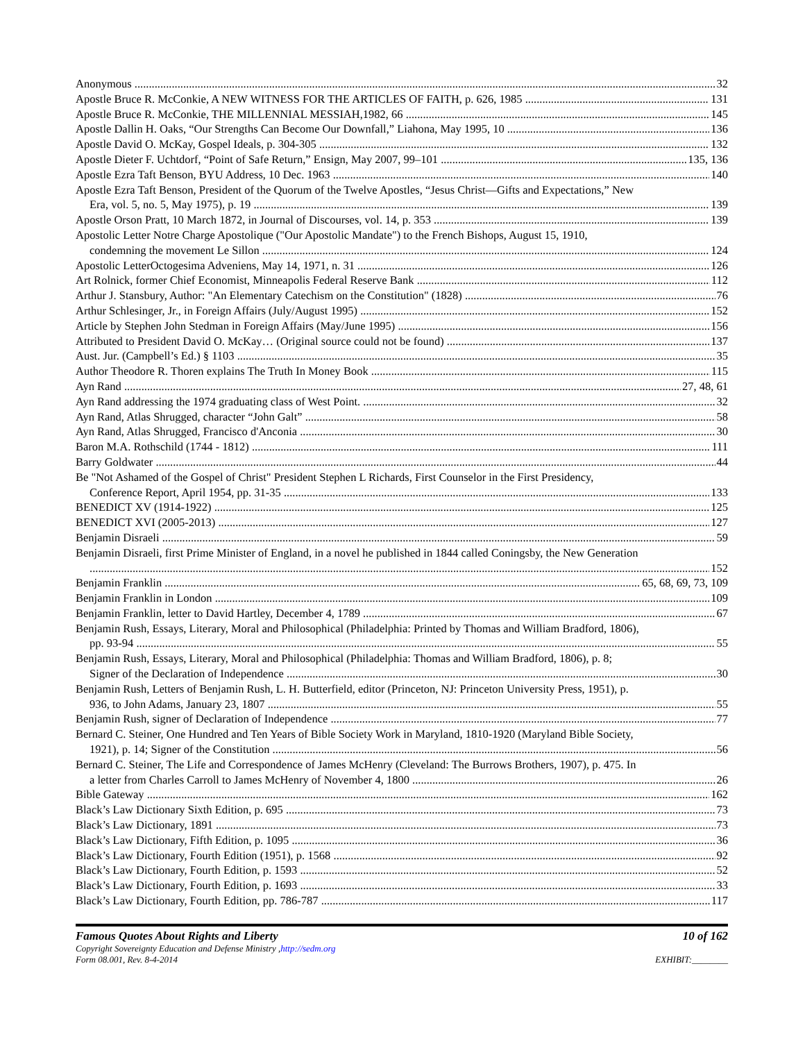Anonymous 32
Apostle Bruce R. McConkie, A NEW WITNESS FOR THE ARTICLES OF FAITH, p. 626, 1985 131
Apostle Bruce R. McConkie, THE MILLENNIAL MESSIAH,1982, 66 145
Apostle Dallin H. Oaks, “Our Strengths Can Become Our Downfall,” Liahona, May 1995, 10 136
Apostle David O. McKay, Gospel Ideals, p. 304-305 132
Apostle Dieter F. Uchtdorf, “Point of Safe Return,” Ensign, May 2007, 99–101 135, 136
Apostle Ezra Taft Benson, BYU Address, 10 Dec. 1963 140
Apostle Ezra Taft Benson, President of the Quorum of the Twelve Apostles, “Jesus Christ—Gifts and Expectations,” New
Era, vol. 5, no. 5, May 1975), p. 19 139
Apostle Orson Pratt, 10 March 1872, in Journal of Discourses, vol. 14, p. 353 139
Apostolic Letter Notre Charge Apostolique ("Our Apostolic Mandate") to the French Bishops, August 15, 1910,
condemning the movement Le Sillon 124
Apostolic LetterOctogesima Adveniens, May 14, 1971, n. 31 126
Art Rolnick, former Chief Economist, Minneapolis Federal Reserve Bank 112
Arthur J. Stansbury, Author: "An Elementary Catechism on the Constitution" (1828) 76
Arthur Schlesinger, Jr., in Foreign Affairs (July/August 1995) 152
Article by Stephen John Stedman in Foreign Affairs (May/June 1995) 156
Attributed to President David O. McKay… (Original source could not be found) 137
Aust. Jur. (Campbell’s Ed.) § 1103 35
Author Theodore R. Thoren explains The Truth In Money Book 115
Ayn Rand 27, 48, 61
Ayn Rand addressing the 1974 graduating class of West Point. 32
Ayn Rand, Atlas Shrugged, character “John Galt” 58
Ayn Rand, Atlas Shrugged, Francisco d'Anconia 30
Baron M.A. Rothschild (1744 - 1812) 111
Barry Goldwater 44
Be "Not Ashamed of the Gospel of Christ" President Stephen L Richards, First Counselor in the First Presidency,
Conference Report, April 1954, pp. 31-35 133
BENEDICT XV (1914-1922) 125
BENEDICT XVI (2005-2013) 127
Benjamin Disraeli 59
Benjamin Disraeli, first Prime Minister of England, in a novel he published in 1844 called Coningsby, the New Generation
152
Benjamin Franklin 65, 68, 69, 73, 109
Benjamin Franklin in London 109
Benjamin Franklin, letter to David Hartley, December 4, 1789 67
Benjamin Rush, Essays, Literary, Moral and Philosophical (Philadelphia: Printed by Thomas and William Bradford, 1806),
pp. 93-94 55
Benjamin Rush, Essays, Literary, Moral and Philosophical (Philadelphia: Thomas and William Bradford, 1806), p. 8;
Signer of the Declaration of Independence 30
Benjamin Rush, Letters of Benjamin Rush, L. H. Butterfield, editor (Princeton, NJ: Princeton University Press, 1951), p.
936, to John Adams, January 23, 1807 55
Benjamin Rush, signer of Declaration of Independence 77
Bernard C. Steiner, One Hundred and Ten Years of Bible Society Work in Maryland, 1810-1920 (Maryland Bible Society,
1921), p. 14; Signer of the Constitution 56
Bernard C. Steiner, The Life and Correspondence of James McHenry (Cleveland: The Burrows Brothers, 1907), p. 475. In
a letter from Charles Carroll to James McHenry of November 4, 1800 26
Bible Gateway 162
Black’s Law Dictionary Sixth Edition, p. 695 73
Black’s Law Dictionary, 1891 73
Black’s Law Dictionary, Fifth Edition, p. 1095 36
Black’s Law Dictionary, Fourth Edition (1951), p. 1568 92
Black’s Law Dictionary, Fourth Edition, p. 1593 52
Black’s Law Dictionary, Fourth Edition, p. 1693 33
Black’s Law Dictionary, Fourth Edition, pp. 786-787 117
Famous Quotes About Rights and Liberty 10 of 162
Copyright Sovereignty Education and Defense Ministry ,http://sedm.org
Form 08.001, Rev. 8-4-2014 EXHIBIT:________